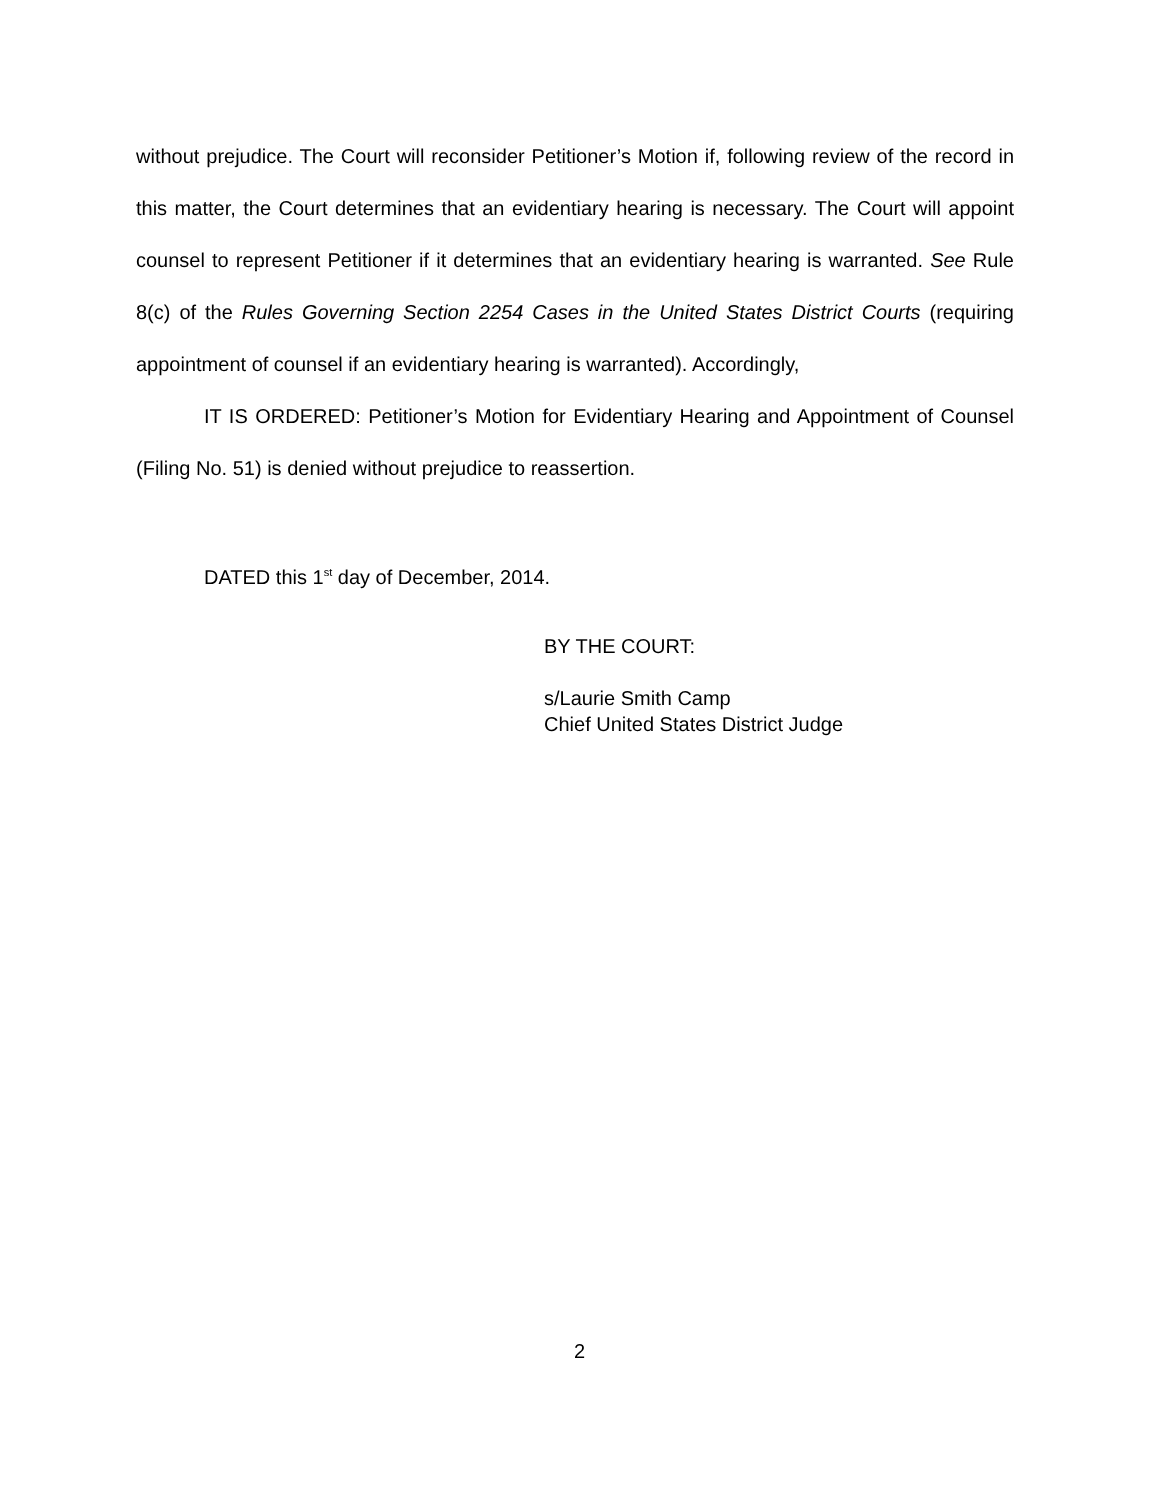without prejudice. The Court will reconsider Petitioner’s Motion if, following review of the record in this matter, the Court determines that an evidentiary hearing is necessary. The Court will appoint counsel to represent Petitioner if it determines that an evidentiary hearing is warranted. See Rule 8(c) of the Rules Governing Section 2254 Cases in the United States District Courts (requiring appointment of counsel if an evidentiary hearing is warranted). Accordingly,
IT IS ORDERED: Petitioner’s Motion for Evidentiary Hearing and Appointment of Counsel (Filing No. 51) is denied without prejudice to reassertion.
DATED this 1<sup>st</sup> day of December, 2014.
BY THE COURT:
s/Laurie Smith Camp
Chief United States District Judge
2